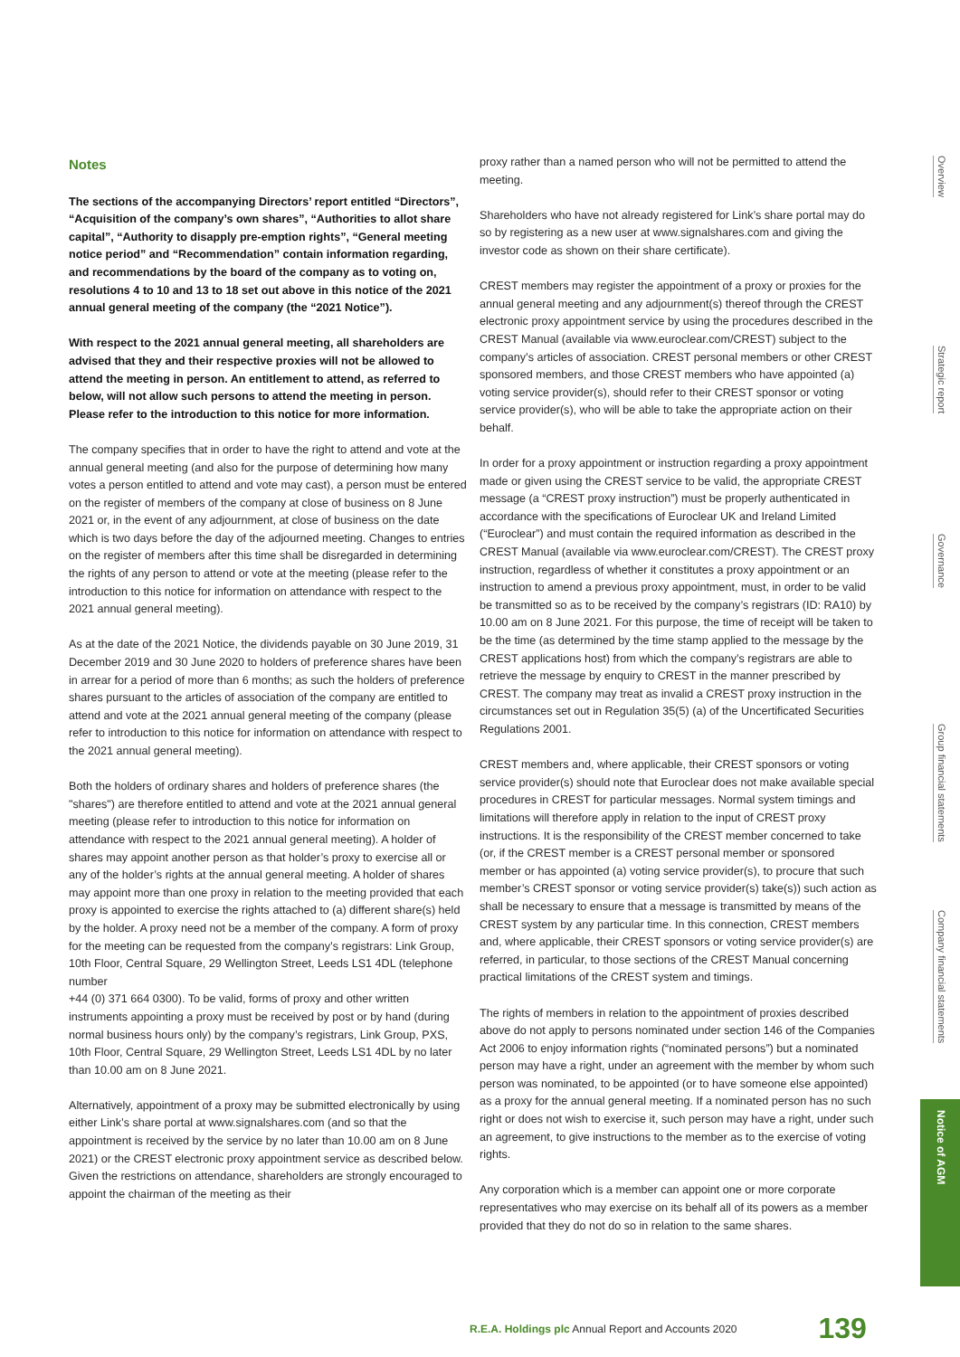Notes
The sections of the accompanying Directors’ report entitled “Directors”, “Acquisition of the company’s own shares”, “Authorities to allot share capital”, “Authority to disapply pre-emption rights”, “General meeting notice period” and “Recommendation” contain information regarding, and recommendations by the board of the company as to voting on, resolutions 4 to 10 and 13 to 18 set out above in this notice of the 2021 annual general meeting of the company (the “2021 Notice”).
With respect to the 2021 annual general meeting, all shareholders are advised that they and their respective proxies will not be allowed to attend the meeting in person. An entitlement to attend, as referred to below, will not allow such persons to attend the meeting in person. Please refer to the introduction to this notice for more information.
The company specifies that in order to have the right to attend and vote at the annual general meeting (and also for the purpose of determining how many votes a person entitled to attend and vote may cast), a person must be entered on the register of members of the company at close of business on 8 June 2021 or, in the event of any adjournment, at close of business on the date which is two days before the day of the adjourned meeting. Changes to entries on the register of members after this time shall be disregarded in determining the rights of any person to attend or vote at the meeting (please refer to the introduction to this notice for information on attendance with respect to the 2021 annual general meeting).
As at the date of the 2021 Notice, the dividends payable on 30 June 2019, 31 December 2019 and 30 June 2020 to holders of preference shares have been in arrear for a period of more than 6 months; as such the holders of preference shares pursuant to the articles of association of the company are entitled to attend and vote at the 2021 annual general meeting of the company (please refer to introduction to this notice for information on attendance with respect to the 2021 annual general meeting).
Both the holders of ordinary shares and holders of preference shares (the "shares") are therefore entitled to attend and vote at the 2021 annual general meeting (please refer to introduction to this notice for information on attendance with respect to the 2021 annual general meeting). A holder of shares may appoint another person as that holder’s proxy to exercise all or any of the holder’s rights at the annual general meeting. A holder of shares may appoint more than one proxy in relation to the meeting provided that each proxy is appointed to exercise the rights attached to (a) different share(s) held by the holder. A proxy need not be a member of the company. A form of proxy for the meeting can be requested from the company’s registrars: Link Group, 10th Floor, Central Square, 29 Wellington Street, Leeds LS1 4DL (telephone number
+44 (0) 371 664 0300). To be valid, forms of proxy and other written instruments appointing a proxy must be received by post or by hand (during normal business hours only) by the company’s registrars, Link Group, PXS, 10th Floor, Central Square, 29 Wellington Street, Leeds LS1 4DL by no later than 10.00 am on 8 June 2021.
Alternatively, appointment of a proxy may be submitted electronically by using either Link’s share portal at www.signalshares.com (and so that the appointment is received by the service by no later than 10.00 am on 8 June 2021) or the CREST electronic proxy appointment service as described below. Given the restrictions on attendance, shareholders are strongly encouraged to appoint the chairman of the meeting as their
proxy rather than a named person who will not be permitted to attend the meeting.
Shareholders who have not already registered for Link’s share portal may do so by registering as a new user at www.signalshares.com and giving the investor code as shown on their share certificate).
CREST members may register the appointment of a proxy or proxies for the annual general meeting and any adjournment(s) thereof through the CREST electronic proxy appointment service by using the procedures described in the CREST Manual (available via www.euroclear.com/CREST) subject to the company’s articles of association. CREST personal members or other CREST sponsored members, and those CREST members who have appointed (a) voting service provider(s), should refer to their CREST sponsor or voting service provider(s), who will be able to take the appropriate action on their behalf.
In order for a proxy appointment or instruction regarding a proxy appointment made or given using the CREST service to be valid, the appropriate CREST message (a “CREST proxy instruction”) must be properly authenticated in accordance with the specifications of Euroclear UK and Ireland Limited (“Euroclear”) and must contain the required information as described in the CREST Manual (available via www.euroclear.com/CREST). The CREST proxy instruction, regardless of whether it constitutes a proxy appointment or an instruction to amend a previous proxy appointment, must, in order to be valid be transmitted so as to be received by the company’s registrars (ID: RA10) by 10.00 am on 8 June 2021. For this purpose, the time of receipt will be taken to be the time (as determined by the time stamp applied to the message by the CREST applications host) from which the company’s registrars are able to retrieve the message by enquiry to CREST in the manner prescribed by CREST. The company may treat as invalid a CREST proxy instruction in the circumstances set out in Regulation 35(5) (a) of the Uncertificated Securities Regulations 2001.
CREST members and, where applicable, their CREST sponsors or voting service provider(s) should note that Euroclear does not make available special procedures in CREST for particular messages. Normal system timings and limitations will therefore apply in relation to the input of CREST proxy instructions. It is the responsibility of the CREST member concerned to take (or, if the CREST member is a CREST personal member or sponsored member or has appointed (a) voting service provider(s), to procure that such member’s CREST sponsor or voting service provider(s) take(s)) such action as shall be necessary to ensure that a message is transmitted by means of the CREST system by any particular time. In this connection, CREST members and, where applicable, their CREST sponsors or voting service provider(s) are referred, in particular, to those sections of the CREST Manual concerning practical limitations of the CREST system and timings.
The rights of members in relation to the appointment of proxies described above do not apply to persons nominated under section 146 of the Companies Act 2006 to enjoy information rights (“nominated persons”) but a nominated person may have a right, under an agreement with the member by whom such person was nominated, to be appointed (or to have someone else appointed) as a proxy for the annual general meeting. If a nominated person has no such right or does not wish to exercise it, such person may have a right, under such an agreement, to give instructions to the member as to the exercise of voting rights.
Any corporation which is a member can appoint one or more corporate representatives who may exercise on its behalf all of its powers as a member provided that they do not do so in relation to the same shares.
Overview
Strategic report
Governance
Group financial statements
Company financial statements
Notice of AGM
R.E.A. Holdings plc Annual Report and Accounts 2020 139